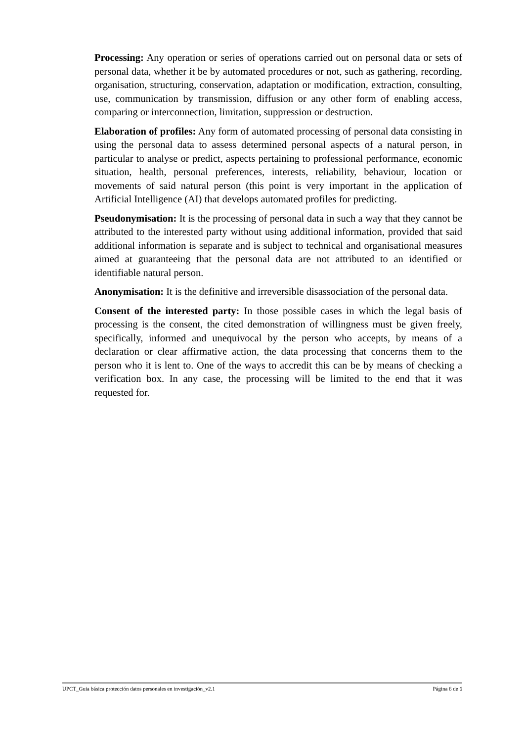Processing: Any operation or series of operations carried out on personal data or sets of personal data, whether it be by automated procedures or not, such as gathering, recording, organisation, structuring, conservation, adaptation or modification, extraction, consulting, use, communication by transmission, diffusion or any other form of enabling access, comparing or interconnection, limitation, suppression or destruction.
Elaboration of profiles: Any form of automated processing of personal data consisting in using the personal data to assess determined personal aspects of a natural person, in particular to analyse or predict, aspects pertaining to professional performance, economic situation, health, personal preferences, interests, reliability, behaviour, location or movements of said natural person (this point is very important in the application of Artificial Intelligence (AI) that develops automated profiles for predicting.
Pseudonymisation: It is the processing of personal data in such a way that they cannot be attributed to the interested party without using additional information, provided that said additional information is separate and is subject to technical and organisational measures aimed at guaranteeing that the personal data are not attributed to an identified or identifiable natural person.
Anonymisation: It is the definitive and irreversible disassociation of the personal data.
Consent of the interested party: In those possible cases in which the legal basis of processing is the consent, the cited demonstration of willingness must be given freely, specifically, informed and unequivocal by the person who accepts, by means of a declaration or clear affirmative action, the data processing that concerns them to the person who it is lent to. One of the ways to accredit this can be by means of checking a verification box. In any case, the processing will be limited to the end that it was requested for.
UPCT_Guia básica protección datos personales en investigación_v2.1 Página 6 de 6